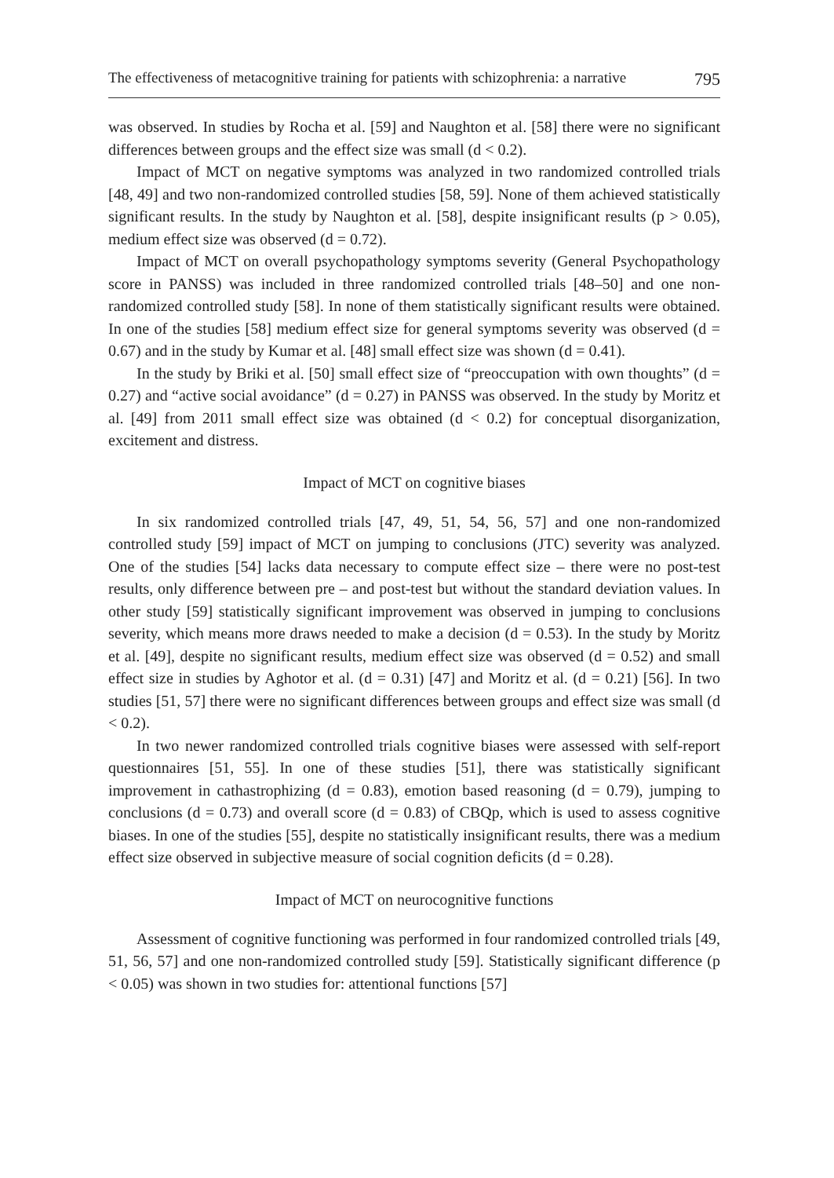The effectiveness of metacognitive training for patients with schizophrenia: a narrative 795
was observed. In studies by Rocha et al. [59] and Naughton et al. [58] there were no significant differences between groups and the effect size was small (d < 0.2).
Impact of MCT on negative symptoms was analyzed in two randomized controlled trials [48, 49] and two non-randomized controlled studies [58, 59]. None of them achieved statistically significant results. In the study by Naughton et al. [58], despite insignificant results (p > 0.05), medium effect size was observed (d = 0.72).
Impact of MCT on overall psychopathology symptoms severity (General Psychopathology score in PANSS) was included in three randomized controlled trials [48–50] and one non-randomized controlled study [58]. In none of them statistically significant results were obtained. In one of the studies [58] medium effect size for general symptoms severity was observed (d = 0.67) and in the study by Kumar et al. [48] small effect size was shown (d = 0.41).
In the study by Briki et al. [50] small effect size of “preoccupation with own thoughts” (d = 0.27) and “active social avoidance” (d = 0.27) in PANSS was observed. In the study by Moritz et al. [49] from 2011 small effect size was obtained (d < 0.2) for conceptual disorganization, excitement and distress.
Impact of MCT on cognitive biases
In six randomized controlled trials [47, 49, 51, 54, 56, 57] and one non-randomized controlled study [59] impact of MCT on jumping to conclusions (JTC) severity was analyzed. One of the studies [54] lacks data necessary to compute effect size – there were no post-test results, only difference between pre – and post-test but without the standard deviation values. In other study [59] statistically significant improvement was observed in jumping to conclusions severity, which means more draws needed to make a decision (d = 0.53). In the study by Moritz et al. [49], despite no significant results, medium effect size was observed (d = 0.52) and small effect size in studies by Aghotor et al. (d = 0.31) [47] and Moritz et al. (d = 0.21) [56]. In two studies [51, 57] there were no significant differences between groups and effect size was small (d < 0.2).
In two newer randomized controlled trials cognitive biases were assessed with self-report questionnaires [51, 55]. In one of these studies [51], there was statistically significant improvement in cathastrophizing (d = 0.83), emotion based reasoning (d = 0.79), jumping to conclusions (d = 0.73) and overall score (d = 0.83) of CBQp, which is used to assess cognitive biases. In one of the studies [55], despite no statistically insignificant results, there was a medium effect size observed in subjective measure of social cognition deficits (d = 0.28).
Impact of MCT on neurocognitive functions
Assessment of cognitive functioning was performed in four randomized controlled trials [49, 51, 56, 57] and one non-randomized controlled study [59]. Statistically significant difference (p < 0.05) was shown in two studies for: attentional functions [57]